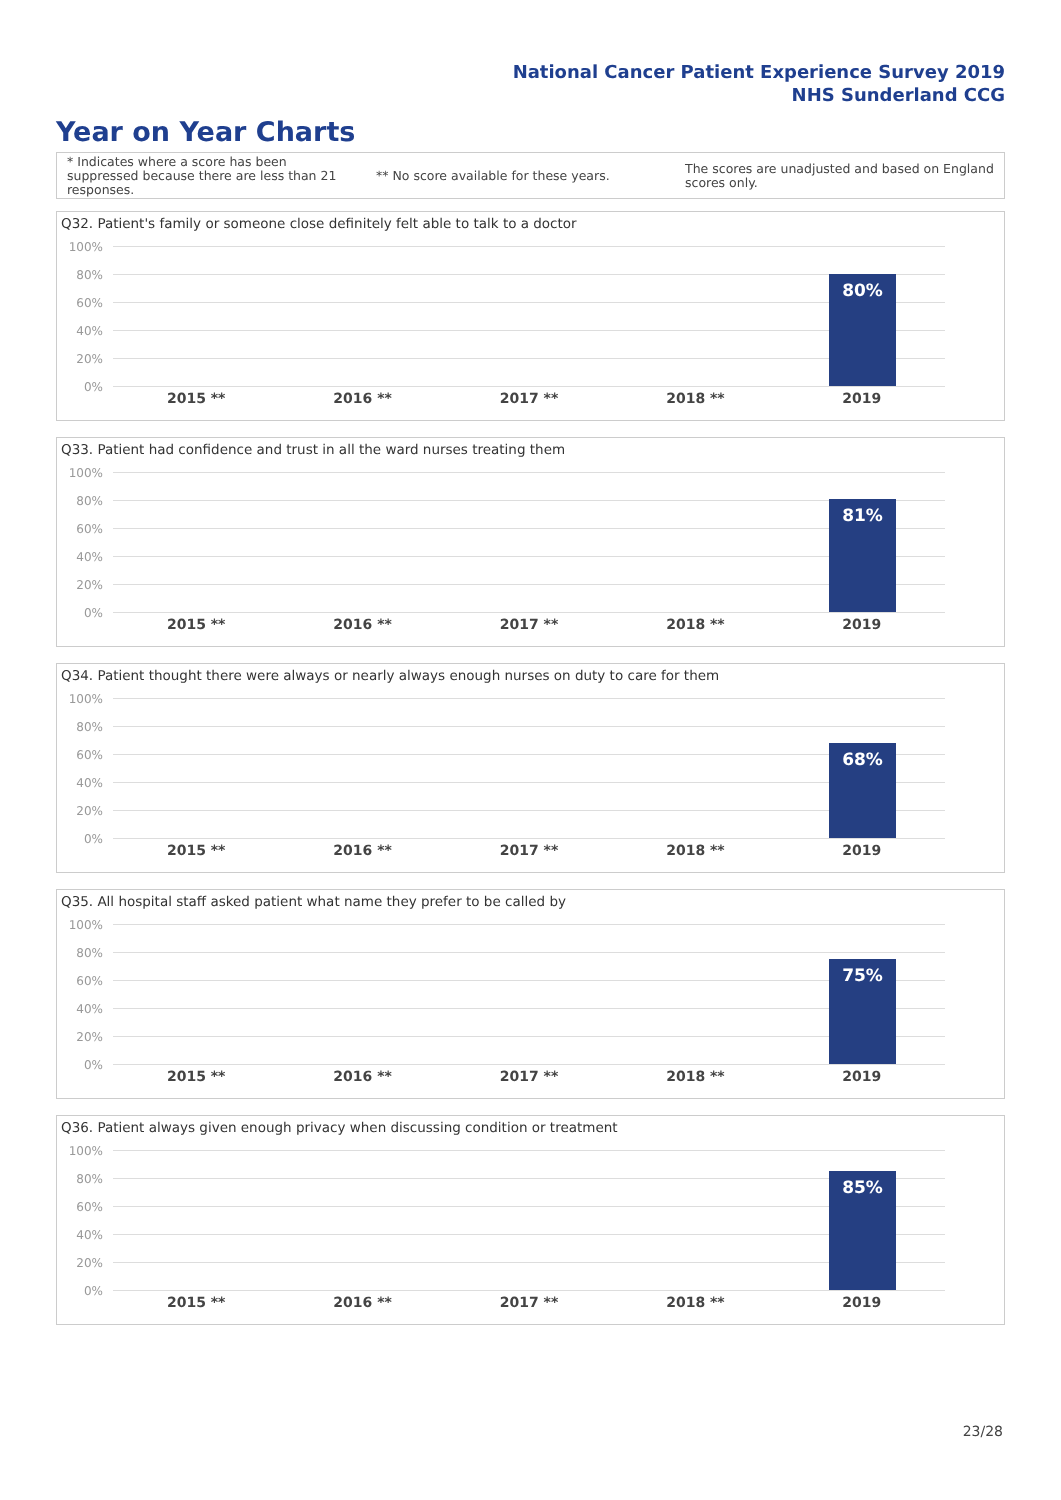National Cancer Patient Experience Survey 2019
NHS Sunderland CCG
Year on Year Charts
* Indicates where a score has been suppressed because there are less than 21 responses.
** No score available for these years.
The scores are unadjusted and based on England scores only.
Q32. Patient's family or someone close definitely felt able to talk to a doctor
100%
80%
60%
40%
20%
0%
80%
2015 ** 2016 ** 2017 ** 2018 ** 2019
Q33. Patient had confidence and trust in all the ward nurses treating them
100%
80%
60%
40%
20%
0%
81%
2015 ** 2016 ** 2017 ** 2018 ** 2019
Q34. Patient thought there were always or nearly always enough nurses on duty to care for them
100%
80%
60%
40%
20%
0%
68%
2015 ** 2016 ** 2017 ** 2018 ** 2019
Q35. All hospital staff asked patient what name they prefer to be called by
100%
80%
60%
40%
20%
0%
75%
2015 ** 2016 ** 2017 ** 2018 ** 2019
Q36. Patient always given enough privacy when discussing condition or treatment
100%
80%
60%
40%
20%
0%
85%
2015 ** 2016 ** 2017 ** 2018 ** 2019
23/28